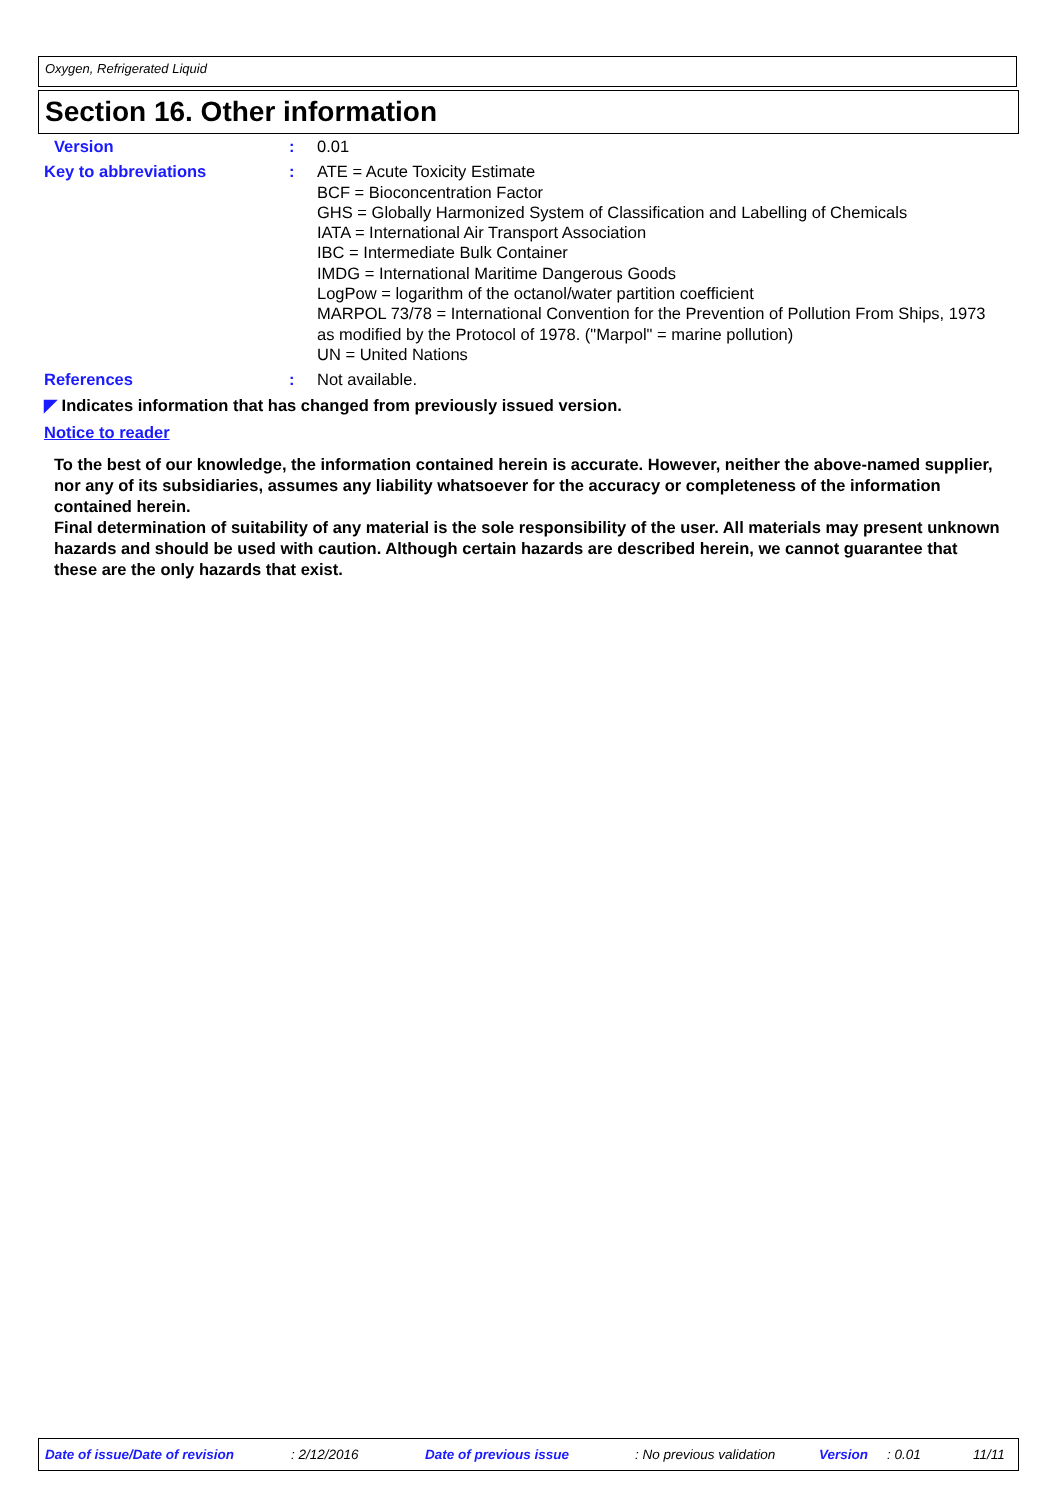Oxygen, Refrigerated Liquid
Section 16. Other information
Version : 0.01
Key to abbreviations : ATE = Acute Toxicity Estimate
BCF = Bioconcentration Factor
GHS = Globally Harmonized System of Classification and Labelling of Chemicals
IATA = International Air Transport Association
IBC = Intermediate Bulk Container
IMDG = International Maritime Dangerous Goods
LogPow = logarithm of the octanol/water partition coefficient
MARPOL 73/78 = International Convention for the Prevention of Pollution From Ships, 1973 as modified by the Protocol of 1978. ("Marpol" = marine pollution)
UN = United Nations
References : Not available.
◤ Indicates information that has changed from previously issued version.
Notice to reader
To the best of our knowledge, the information contained herein is accurate. However, neither the above-named supplier, nor any of its subsidiaries, assumes any liability whatsoever for the accuracy or completeness of the information contained herein.
Final determination of suitability of any material is the sole responsibility of the user. All materials may present unknown hazards and should be used with caution. Although certain hazards are described herein, we cannot guarantee that these are the only hazards that exist.
Date of issue/Date of revision: 2/12/2016 Date of previous issue: No previous validation Version: 0.01 11/11